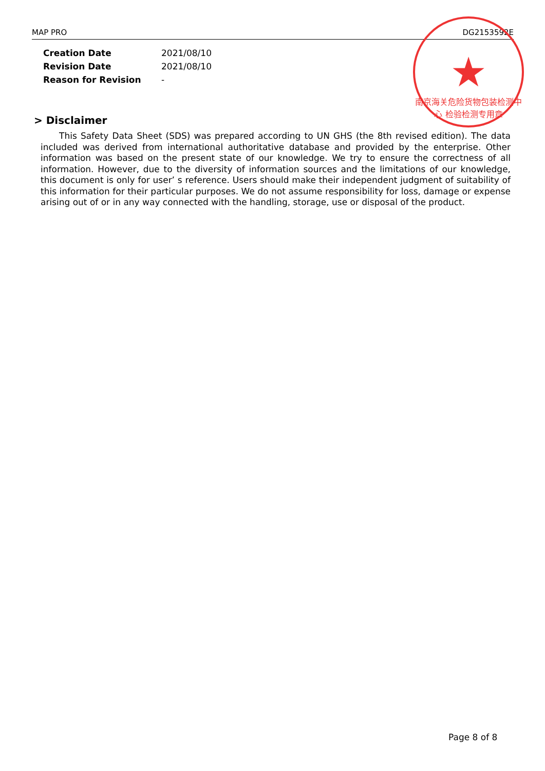MAP PRO DG2153592E
| Creation Date | 2021/08/10 |
| Revision Date | 2021/08/10 |
| Reason for Revision | - |
★
南京海关危险货物包装检测中心 检验检测专用章
> Disclaimer
This Safety Data Sheet (SDS) was prepared according to UN GHS (the 8th revised edition). The data included was derived from international authoritative database and provided by the enterprise. Other information was based on the present state of our knowledge. We try to ensure the correctness of all information. However, due to the diversity of information sources and the limitations of our knowledge, this document is only for user’ s reference. Users should make their independent judgment of suitability of this information for their particular purposes. We do not assume responsibility for loss, damage or expense arising out of or in any way connected with the handling, storage, use or disposal of the product.
Page 8 of 8